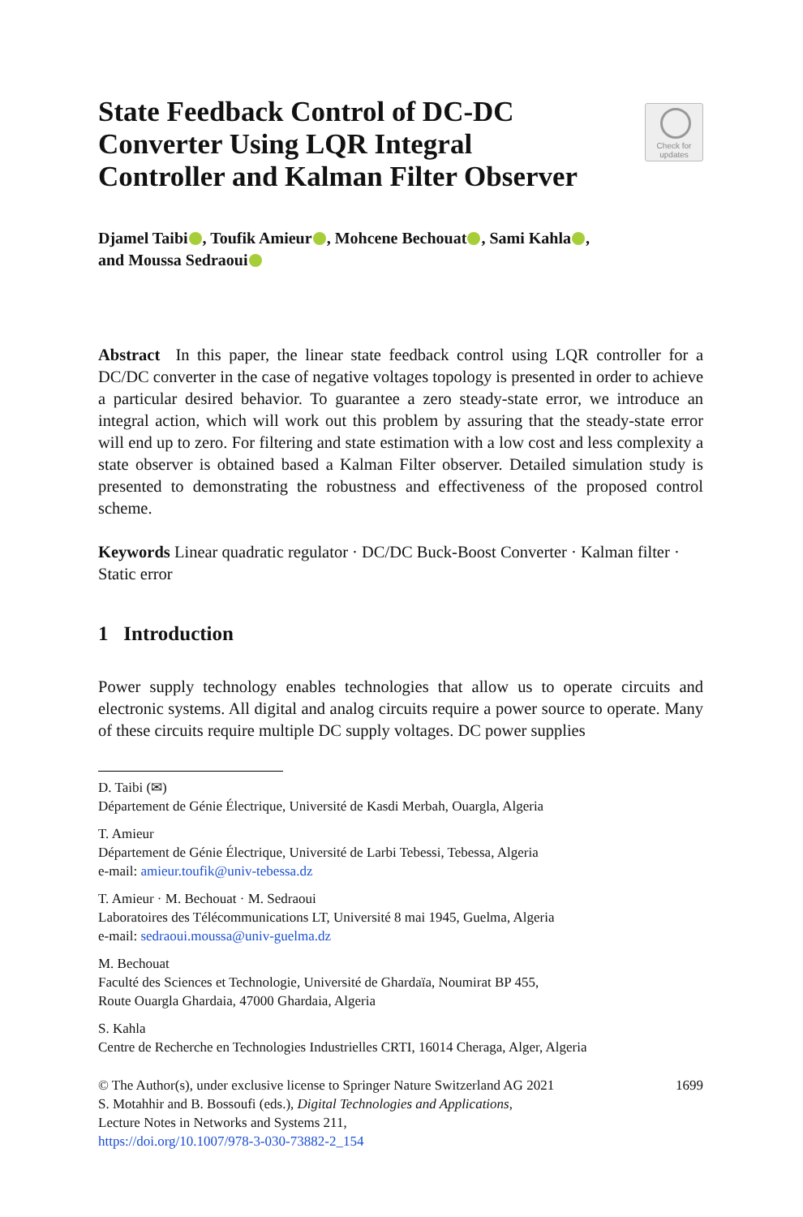State Feedback Control of DC-DC Converter Using LQR Integral Controller and Kalman Filter Observer
Check for updates
Djamel Taibi , Toufik Amieur , Mohcene Bechouat , Sami Kahla ,
and Moussa Sedraoui
Abstract In this paper, the linear state feedback control using LQR controller for a DC/DC converter in the case of negative voltages topology is presented in order to achieve a particular desired behavior. To guarantee a zero steady-state error, we introduce an integral action, which will work out this problem by assuring that the steady-state error will end up to zero. For filtering and state estimation with a low cost and less complexity a state observer is obtained based a Kalman Filter observer. Detailed simulation study is presented to demonstrating the robustness and effectiveness of the proposed control scheme.
Keywords Linear quadratic regulator · DC/DC Buck-Boost Converter · Kalman filter · Static error
1 Introduction
Power supply technology enables technologies that allow us to operate circuits and electronic systems. All digital and analog circuits require a power source to operate. Many of these circuits require multiple DC supply voltages. DC power supplies
D. Taibi (✉)
Département de Génie Électrique, Université de Kasdi Merbah, Ouargla, Algeria
T. Amieur
Département de Génie Électrique, Université de Larbi Tebessi, Tebessa, Algeria
e-mail: amieur.toufik@univ-tebessa.dz
T. Amieur · M. Bechouat · M. Sedraoui
Laboratoires des Télécommunications LT, Université 8 mai 1945, Guelma, Algeria
e-mail: sedraoui.moussa@univ-guelma.dz
M. Bechouat
Faculté des Sciences et Technologie, Université de Ghardaïa, Noumirat BP 455,
Route Ouargla Ghardaia, 47000 Ghardaia, Algeria
S. Kahla
Centre de Recherche en Technologies Industrielles CRTI, 16014 Cheraga, Alger, Algeria
© The Author(s), under exclusive license to Springer Nature Switzerland AG 2021 1699
S. Motahhir and B. Bossoufi (eds.), Digital Technologies and Applications,
Lecture Notes in Networks and Systems 211,
https://doi.org/10.1007/978-3-030-73882-2_154